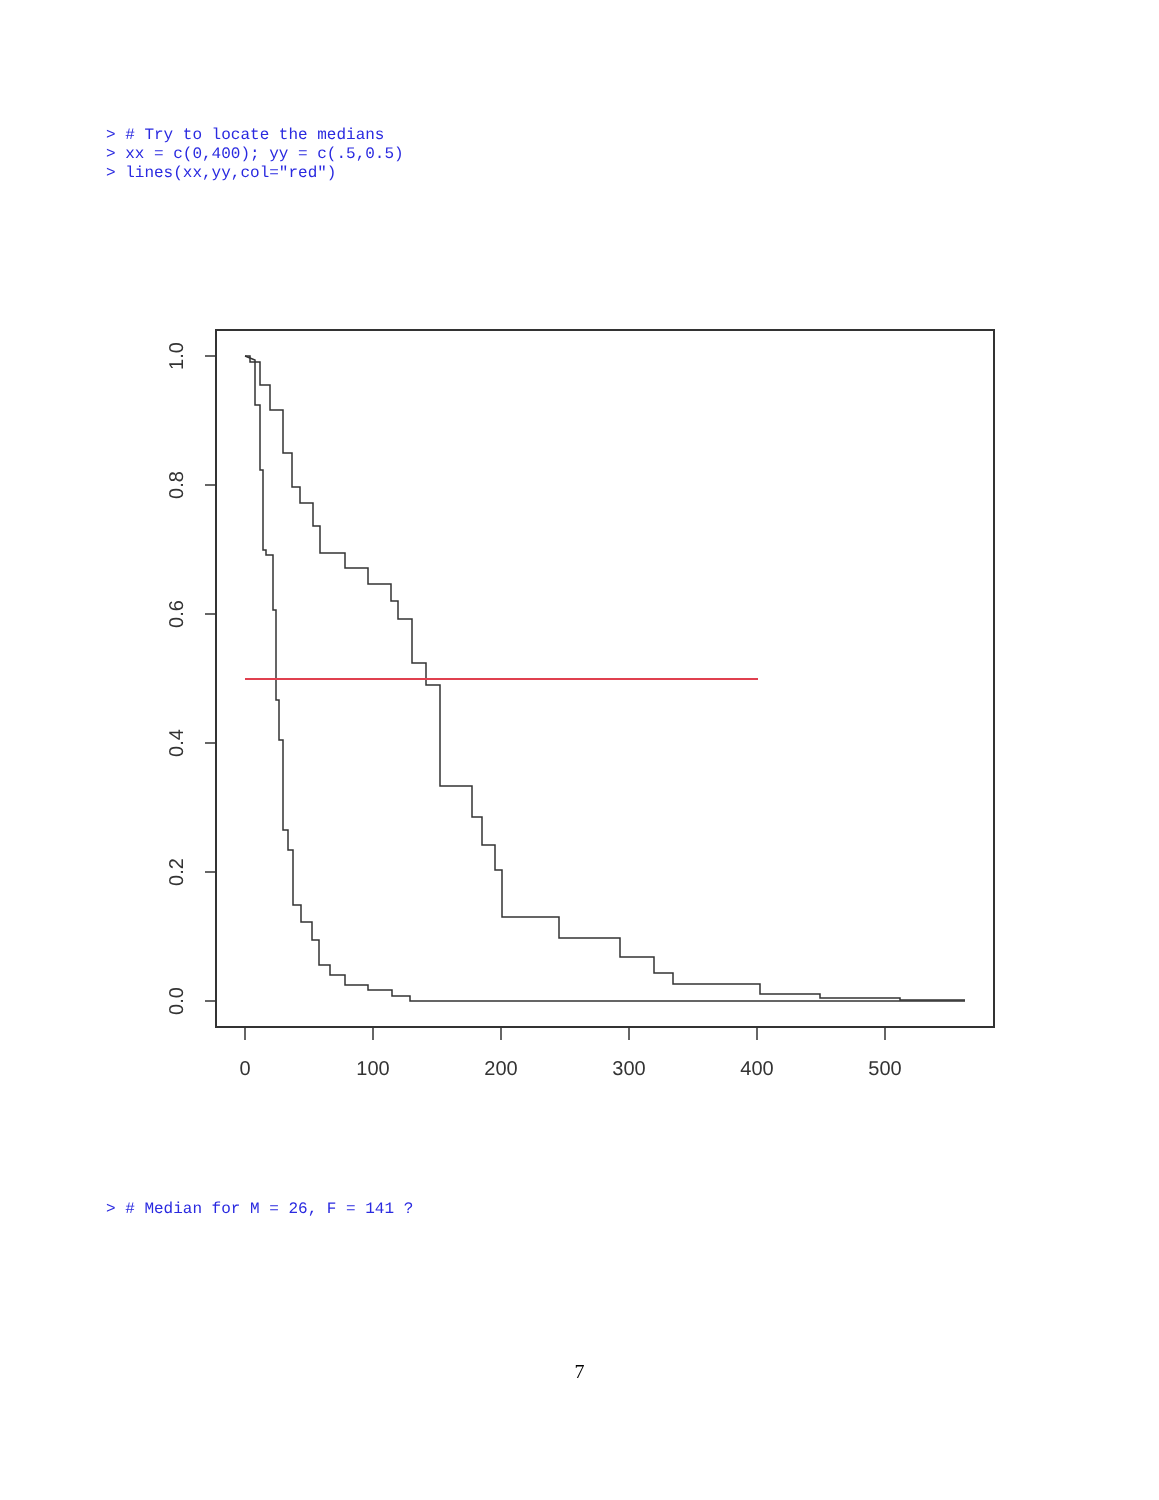> # Try to locate the medians
> xx = c(0,400); yy = c(.5,0.5)
> lines(xx,yy,col="red")
0
100
200
300
400
500
1.0
0.8
0.6
0.4
0.2
0.0
> # Median for M = 26, F = 141 ?
7